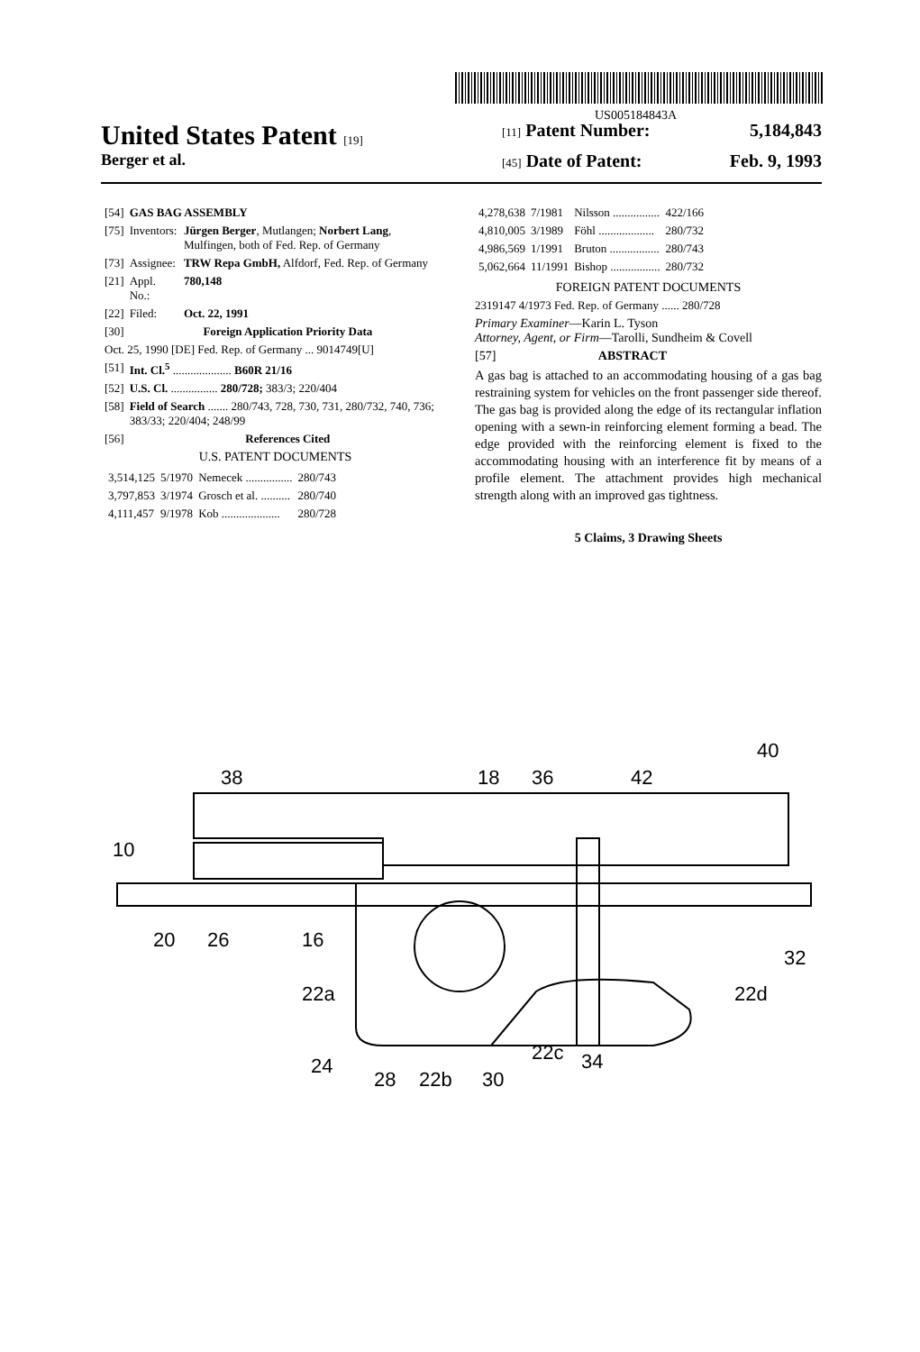US005184843A
United States Patent [19] [11] Patent Number: 5,184,843
Berger et al.
[45] Date of Patent: Feb. 9, 1993
| [54] | GAS BAG ASSEMBLY | |
| [75] | Inventors: | Jürgen Berger , Mutlangen; Norbert Lang , Mulfingen, both of Fed. Rep. of Germany |
| [73] | Assignee: | TRW Repa GmbH, Alfdorf, Fed. Rep. of Germany |
| [21] | Appl. No.: | 780,148 |
| [22] | Filed: | Oct. 22, 1991 |
| [30] | Foreign Application Priority Data | |
| Oct. 25, 1990 [DE] Fed. Rep. of Germany ... 9014749[U] | | |
| [51] | Int. Cl.<sup>5</sup> .................... B60R 21/16 | |
| [52] | U.S. Cl. ................ 280/728; 383/3; 220/404 | |
| [58] | Field of Search ....... 280/743, 728, 730, 731, 280/732, 740, 736; 383/33; 220/404; 248/99 | |
| [56] | References Cited | |
| U.S. PATENT DOCUMENTS | | |
| / 3,514,125 / 5/1970 / Nemecek ................ / 280/743 / / 3,797,853 / 3/1974 / Grosch et al. .......... / 280/740 / / 4,111,457 / 9/1978 / Kob .................... / 280/728 / | | |
| 4,278,638 | 7/1981 | Nilsson ................ | 422/166 |
| 4,810,005 | 3/1989 | Föhl ................... | 280/732 |
| 4,986,569 | 1/1991 | Bruton ................. | 280/743 |
| 5,062,664 | 11/1991 | Bishop ................. | 280/732 |
FOREIGN PATENT DOCUMENTS
2319147 4/1973 Fed. Rep. of Germany ...... 280/728
Primary Examiner—Karin L. Tyson
Attorney, Agent, or Firm—Tarolli, Sundheim & Covell
[57] ABSTRACT
A gas bag is attached to an accommodating housing of a gas bag restraining system for vehicles on the front passenger side thereof. The gas bag is provided along the edge of its rectangular inflation opening with a sewn-in reinforcing element forming a bead. The edge provided with the reinforcing element is fixed to the accommodating housing with an interference fit by means of a profile element. The attachment provides high mechanical strength along with an improved gas tightness.
5 Claims, 3 Drawing Sheets
38
18
36
42
40
10
20
26
16
32
22a
22d
24
28
22b
30
22c
34